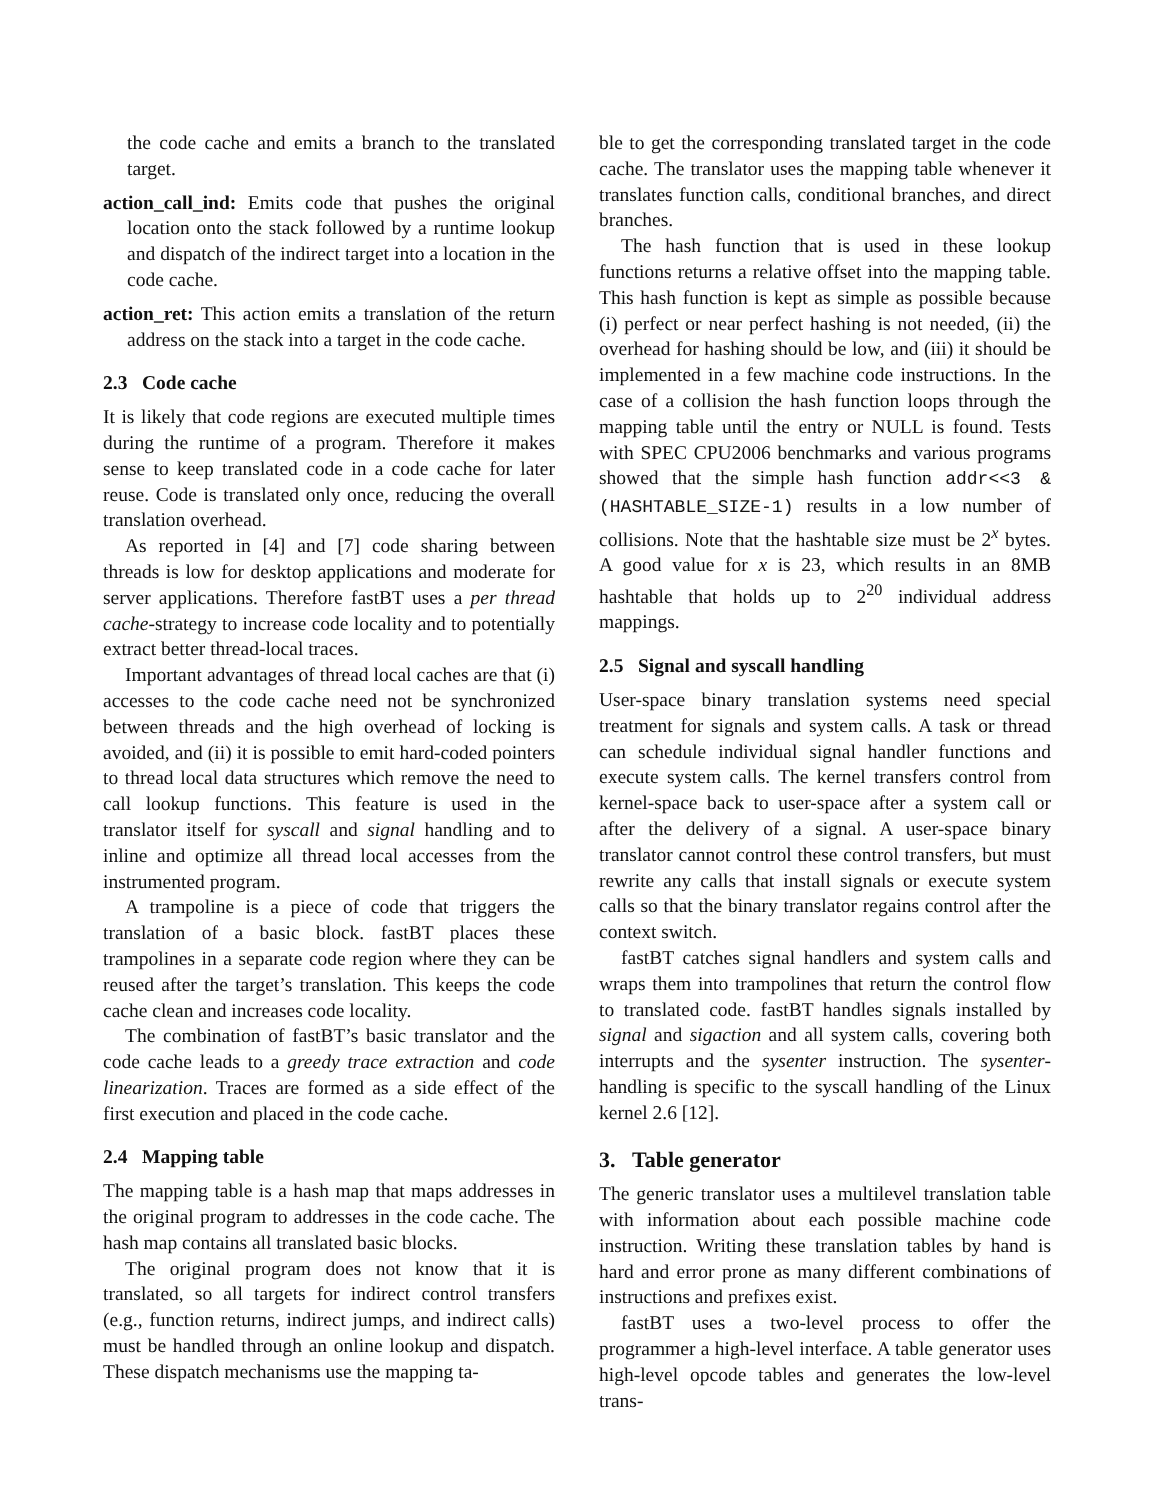the code cache and emits a branch to the translated target.
action_call_ind: Emits code that pushes the original location onto the stack followed by a runtime lookup and dispatch of the indirect target into a location in the code cache.
action_ret: This action emits a translation of the return address on the stack into a target in the code cache.
2.3 Code cache
It is likely that code regions are executed multiple times during the runtime of a program. Therefore it makes sense to keep translated code in a code cache for later reuse. Code is translated only once, reducing the overall translation overhead.
As reported in [4] and [7] code sharing between threads is low for desktop applications and moderate for server applications. Therefore fastBT uses a per thread cache-strategy to increase code locality and to potentially extract better thread-local traces.
Important advantages of thread local caches are that (i) accesses to the code cache need not be synchronized between threads and the high overhead of locking is avoided, and (ii) it is possible to emit hard-coded pointers to thread local data structures which remove the need to call lookup functions. This feature is used in the translator itself for syscall and signal handling and to inline and optimize all thread local accesses from the instrumented program.
A trampoline is a piece of code that triggers the translation of a basic block. fastBT places these trampolines in a separate code region where they can be reused after the target’s translation. This keeps the code cache clean and increases code locality.
The combination of fastBT’s basic translator and the code cache leads to a greedy trace extraction and code linearization. Traces are formed as a side effect of the first execution and placed in the code cache.
2.4 Mapping table
The mapping table is a hash map that maps addresses in the original program to addresses in the code cache. The hash map contains all translated basic blocks.
The original program does not know that it is translated, so all targets for indirect control transfers (e.g., function returns, indirect jumps, and indirect calls) must be handled through an online lookup and dispatch. These dispatch mechanisms use the mapping ta-
ble to get the corresponding translated target in the code cache. The translator uses the mapping table whenever it translates function calls, conditional branches, and direct branches.
The hash function that is used in these lookup functions returns a relative offset into the mapping table. This hash function is kept as simple as possible because (i) perfect or near perfect hashing is not needed, (ii) the overhead for hashing should be low, and (iii) it should be implemented in a few machine code instructions. In the case of a collision the hash function loops through the mapping table until the entry or NULL is found. Tests with SPEC CPU2006 benchmarks and various programs showed that the simple hash function addr<<3 & (HASHTABLE_SIZE-1) results in a low number of collisions. Note that the hashtable size must be 2<sup>x</sup> bytes. A good value for x is 23, which results in an 8MB hashtable that holds up to 2<sup>20</sup> individual address mappings.
2.5 Signal and syscall handling
User-space binary translation systems need special treatment for signals and system calls. A task or thread can schedule individual signal handler functions and execute system calls. The kernel transfers control from kernel-space back to user-space after a system call or after the delivery of a signal. A user-space binary translator cannot control these control transfers, but must rewrite any calls that install signals or execute system calls so that the binary translator regains control after the context switch.
fastBT catches signal handlers and system calls and wraps them into trampolines that return the control flow to translated code. fastBT handles signals installed by signal and sigaction and all system calls, covering both interrupts and the sysenter instruction. The sysenter-handling is specific to the syscall handling of the Linux kernel 2.6 [12].
3. Table generator
The generic translator uses a multilevel translation table with information about each possible machine code instruction. Writing these translation tables by hand is hard and error prone as many different combinations of instructions and prefixes exist.
fastBT uses a two-level process to offer the programmer a high-level interface. A table generator uses high-level opcode tables and generates the low-level trans-